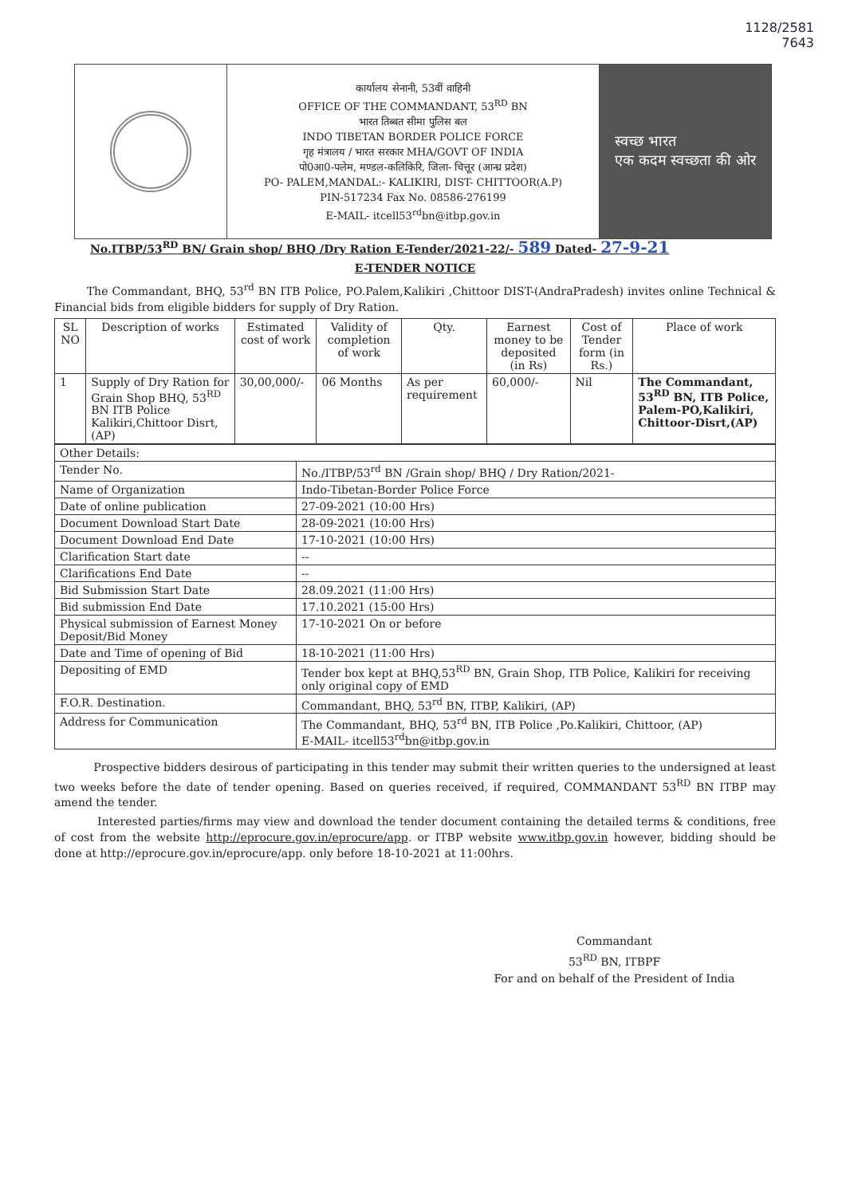1128/2581
7643
कार्यालय सेनानी, 53वीं वाहिनी
OFFICE OF THE COMMANDANT, 53<sup>RD</sup> BN
भारत तिब्बत सीमा पुलिस बल
INDO TIBETAN BORDER POLICE FORCE
गृह मंत्रालय / भारत सरकार MHA/GOVT OF INDIA
पो0आ0-पलेम, मण्डल-कलिकिरि, जिला- चित्तूर (आन्ध्र प्रदेश)
PO- PALEM,MANDAL:- KALIKIRI, DIST- CHITTOOR(A.P)
PIN-517234 Fax No. 08586-276199
E-MAIL- itcell53<sup>rd</sup>bn@itbp.gov.in
स्वच्छ भारत
एक कदम स्वच्छता की ओर
No.ITBP/53<sup>RD</sup> BN/ Grain shop/ BHQ /Dry Ration E-Tender/2021-22/- 589 Dated- 27-9-21
E-TENDER NOTICE
The Commandant, BHQ, 53<sup>rd</sup> BN ITB Police, PO.Palem,Kalikiri ,Chittoor DIST-(AndraPradesh) invites online Technical & Financial bids from eligible bidders for supply of Dry Ration.
| SL NO | Description of works | Estimated cost of work | Validity of completion of work | Qty. | Earnest money to be deposited (in Rs) | Cost of Tender form (in Rs.) | Place of work |
| --- | --- | --- | --- | --- | --- | --- | --- |
| 1 | Supply of Dry Ration for Grain Shop BHQ, 53<sup>RD</sup> BN ITB Police Kalikiri,Chittoor Disrt, (AP) | 30,00,000/- | 06 Months | As per requirement | 60,000/- | Nil | The Commandant, 53<sup>RD</sup> BN, ITB Police, Palem-PO,Kalikiri, Chittoor-Disrt,(AP) |
| Other Details: | |
| Tender No. | No./ITBP/53<sup>rd</sup> BN /Grain shop/ BHQ / Dry Ration/2021- |
| Name of Organization | Indo-Tibetan-Border Police Force |
| Date of online publication | 27-09-2021 (10:00 Hrs) |
| Document Download Start Date | 28-09-2021 (10:00 Hrs) |
| Document Download End Date | 17-10-2021 (10:00 Hrs) |
| Clarification Start date | -- |
| Clarifications End Date | -- |
| Bid Submission Start Date | 28.09.2021 (11:00 Hrs) |
| Bid submission End Date | 17.10.2021 (15:00 Hrs) |
| Physical submission of Earnest Money Deposit/Bid Money | 17-10-2021 On or before |
| Date and Time of opening of Bid | 18-10-2021 (11:00 Hrs) |
| Depositing of EMD | Tender box kept at BHQ,53<sup>RD</sup> BN, Grain Shop, ITB Police, Kalikiri for receiving only original copy of EMD |
| F.O.R. Destination. | Commandant, BHQ, 53<sup>rd</sup> BN, ITBP, Kalikiri, (AP) |
| Address for Communication | The Commandant, BHQ, 53<sup>rd</sup> BN, ITB Police ,Po.Kalikiri, Chittoor, (AP) E-MAIL- itcell53<sup>rd</sup>bn@itbp.gov.in |
Prospective bidders desirous of participating in this tender may submit their written queries to the undersigned at least two weeks before the date of tender opening. Based on queries received, if required, COMMANDANT 53<sup>RD</sup> BN ITBP may amend the tender.
Interested parties/firms may view and download the tender document containing the detailed terms & conditions, free of cost from the website http://eprocure.gov.in/eprocure/app. or ITBP website www.itbp.gov.in however, bidding should be done at http://eprocure.gov.in/eprocure/app. only before 18-10-2021 at 11:00hrs.
Commandant
53<sup>RD</sup> BN, ITBPF
For and on behalf of the President of India